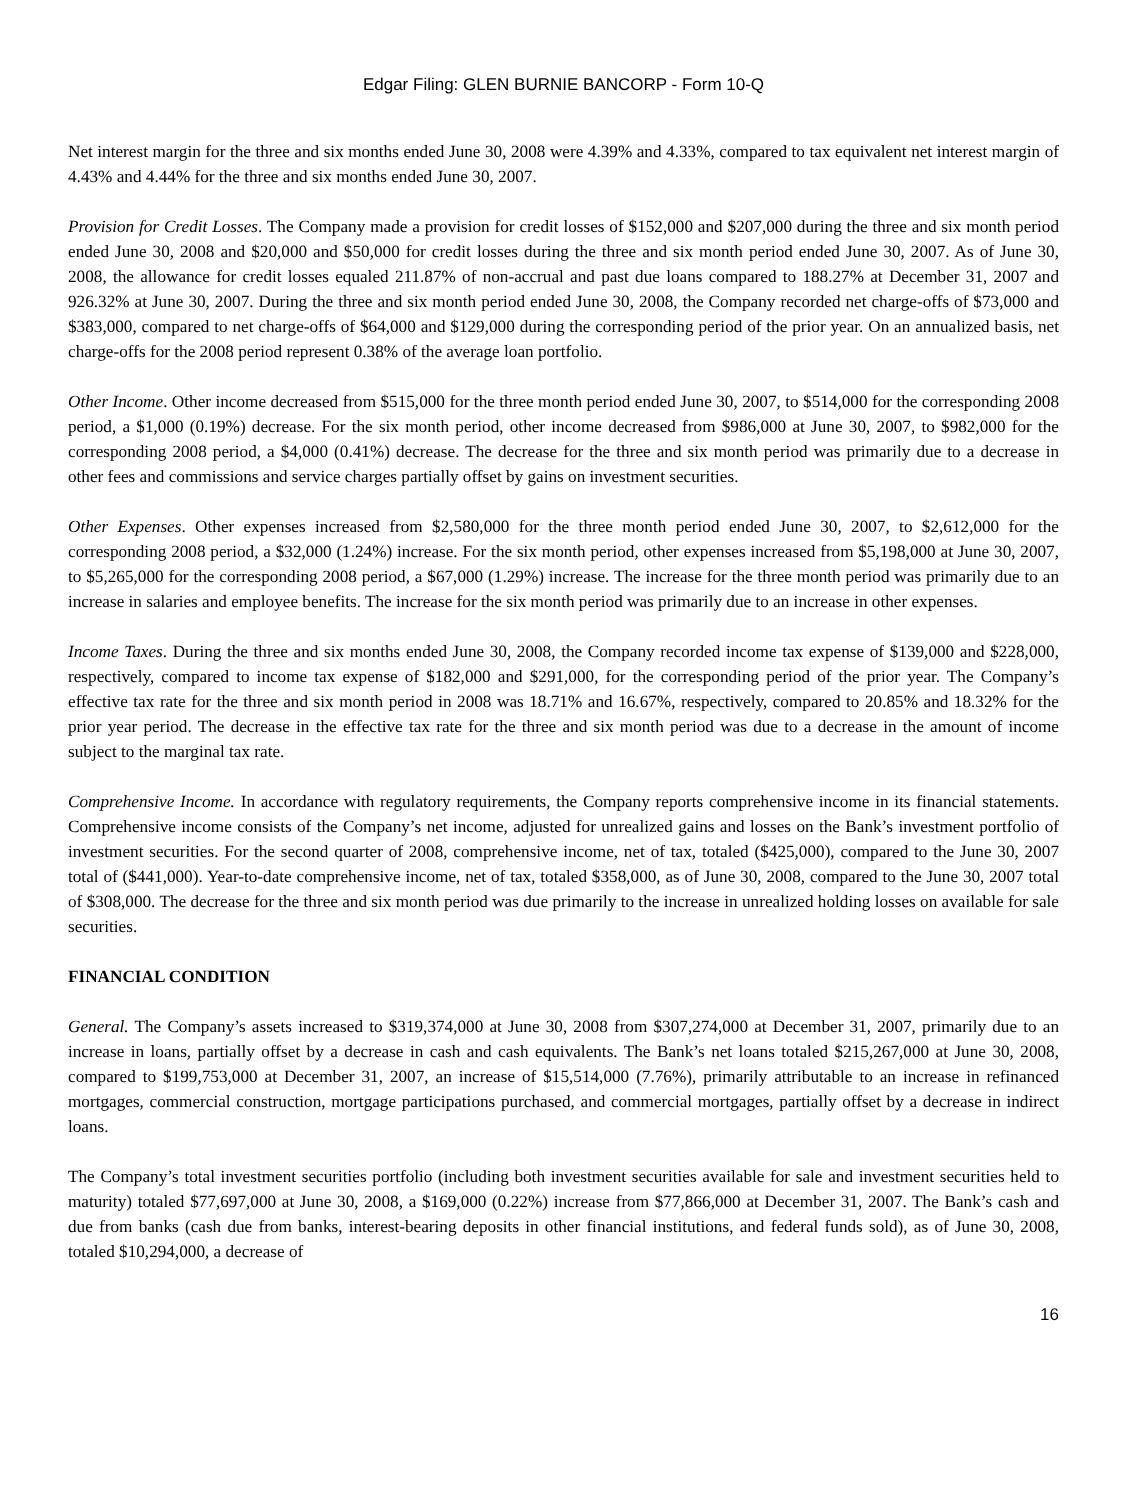Edgar Filing: GLEN BURNIE BANCORP - Form 10-Q
Net interest margin for the three and six months ended June 30, 2008 were 4.39% and 4.33%, compared to tax equivalent net interest margin of 4.43% and 4.44% for the three and six months ended June 30, 2007.
Provision for Credit Losses. The Company made a provision for credit losses of $152,000 and $207,000 during the three and six month period ended June 30, 2008 and $20,000 and $50,000 for credit losses during the three and six month period ended June 30, 2007. As of June 30, 2008, the allowance for credit losses equaled 211.87% of non-accrual and past due loans compared to 188.27% at December 31, 2007 and 926.32% at June 30, 2007. During the three and six month period ended June 30, 2008, the Company recorded net charge-offs of $73,000 and $383,000, compared to net charge-offs of $64,000 and $129,000 during the corresponding period of the prior year. On an annualized basis, net charge-offs for the 2008 period represent 0.38% of the average loan portfolio.
Other Income. Other income decreased from $515,000 for the three month period ended June 30, 2007, to $514,000 for the corresponding 2008 period, a $1,000 (0.19%) decrease. For the six month period, other income decreased from $986,000 at June 30, 2007, to $982,000 for the corresponding 2008 period, a $4,000 (0.41%) decrease. The decrease for the three and six month period was primarily due to a decrease in other fees and commissions and service charges partially offset by gains on investment securities.
Other Expenses. Other expenses increased from $2,580,000 for the three month period ended June 30, 2007, to $2,612,000 for the corresponding 2008 period, a $32,000 (1.24%) increase. For the six month period, other expenses increased from $5,198,000 at June 30, 2007, to $5,265,000 for the corresponding 2008 period, a $67,000 (1.29%) increase. The increase for the three month period was primarily due to an increase in salaries and employee benefits. The increase for the six month period was primarily due to an increase in other expenses.
Income Taxes. During the three and six months ended June 30, 2008, the Company recorded income tax expense of $139,000 and $228,000, respectively, compared to income tax expense of $182,000 and $291,000, for the corresponding period of the prior year. The Company’s effective tax rate for the three and six month period in 2008 was 18.71% and 16.67%, respectively, compared to 20.85% and 18.32% for the prior year period. The decrease in the effective tax rate for the three and six month period was due to a decrease in the amount of income subject to the marginal tax rate.
Comprehensive Income. In accordance with regulatory requirements, the Company reports comprehensive income in its financial statements. Comprehensive income consists of the Company’s net income, adjusted for unrealized gains and losses on the Bank’s investment portfolio of investment securities. For the second quarter of 2008, comprehensive income, net of tax, totaled ($425,000), compared to the June 30, 2007 total of ($441,000). Year-to-date comprehensive income, net of tax, totaled $358,000, as of June 30, 2008, compared to the June 30, 2007 total of $308,000. The decrease for the three and six month period was due primarily to the increase in unrealized holding losses on available for sale securities.
FINANCIAL CONDITION
General. The Company’s assets increased to $319,374,000 at June 30, 2008 from $307,274,000 at December 31, 2007, primarily due to an increase in loans, partially offset by a decrease in cash and cash equivalents. The Bank’s net loans totaled $215,267,000 at June 30, 2008, compared to $199,753,000 at December 31, 2007, an increase of $15,514,000 (7.76%), primarily attributable to an increase in refinanced mortgages, commercial construction, mortgage participations purchased, and commercial mortgages, partially offset by a decrease in indirect loans.
The Company’s total investment securities portfolio (including both investment securities available for sale and investment securities held to maturity) totaled $77,697,000 at June 30, 2008, a $169,000 (0.22%) increase from $77,866,000 at December 31, 2007. The Bank’s cash and due from banks (cash due from banks, interest-bearing deposits in other financial institutions, and federal funds sold), as of June 30, 2008, totaled $10,294,000, a decrease of
16